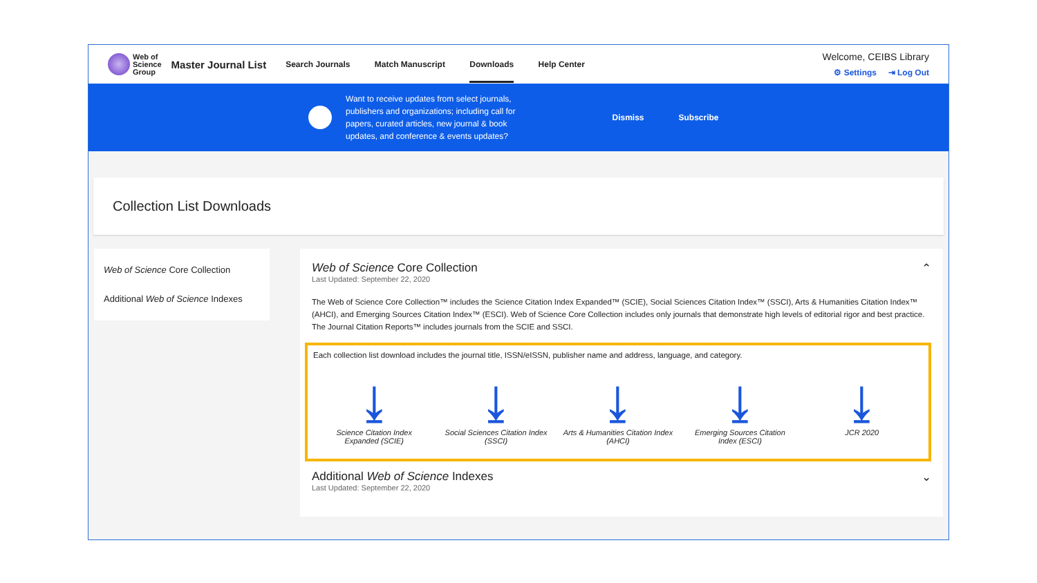Web of
Science
Group
Master Journal List Search Journals Match Manuscript Downloads Help Center
Welcome, CEIBS Library
⚙ Settings ⇥ Log Out
Want to receive updates from select journals,
publishers and organizations; including call for
papers, curated articles, new journal & book
updates, and conference & events updates? Dismiss Subscribe
Collection List Downloads
Web of Science Core Collection
Additional Web of Science Indexes
Web of Science Core Collection ⌃
Last Updated: September 22, 2020
The Web of Science Core Collection™ includes the Science Citation Index Expanded™ (SCIE), Social Sciences Citation Index™ (SSCI), Arts & Humanities Citation Index™ (AHCI), and Emerging Sources Citation Index™ (ESCI). Web of Science Core Collection includes only journals that demonstrate high levels of editorial rigor and best practice. The Journal Citation Reports™ includes journals from the SCIE and SSCI.
Each collection list download includes the journal title, ISSN/eISSN, publisher name and address, language, and category.
⤓
Science Citation Index Expanded (SCIE)
⤓
Social Sciences Citation Index (SSCI)
⤓
Arts & Humanities Citation Index (AHCI)
⤓
Emerging Sources Citation Index (ESCI)
⤓
JCR 2020
Additional Web of Science Indexes ⌄
Last Updated: September 22, 2020